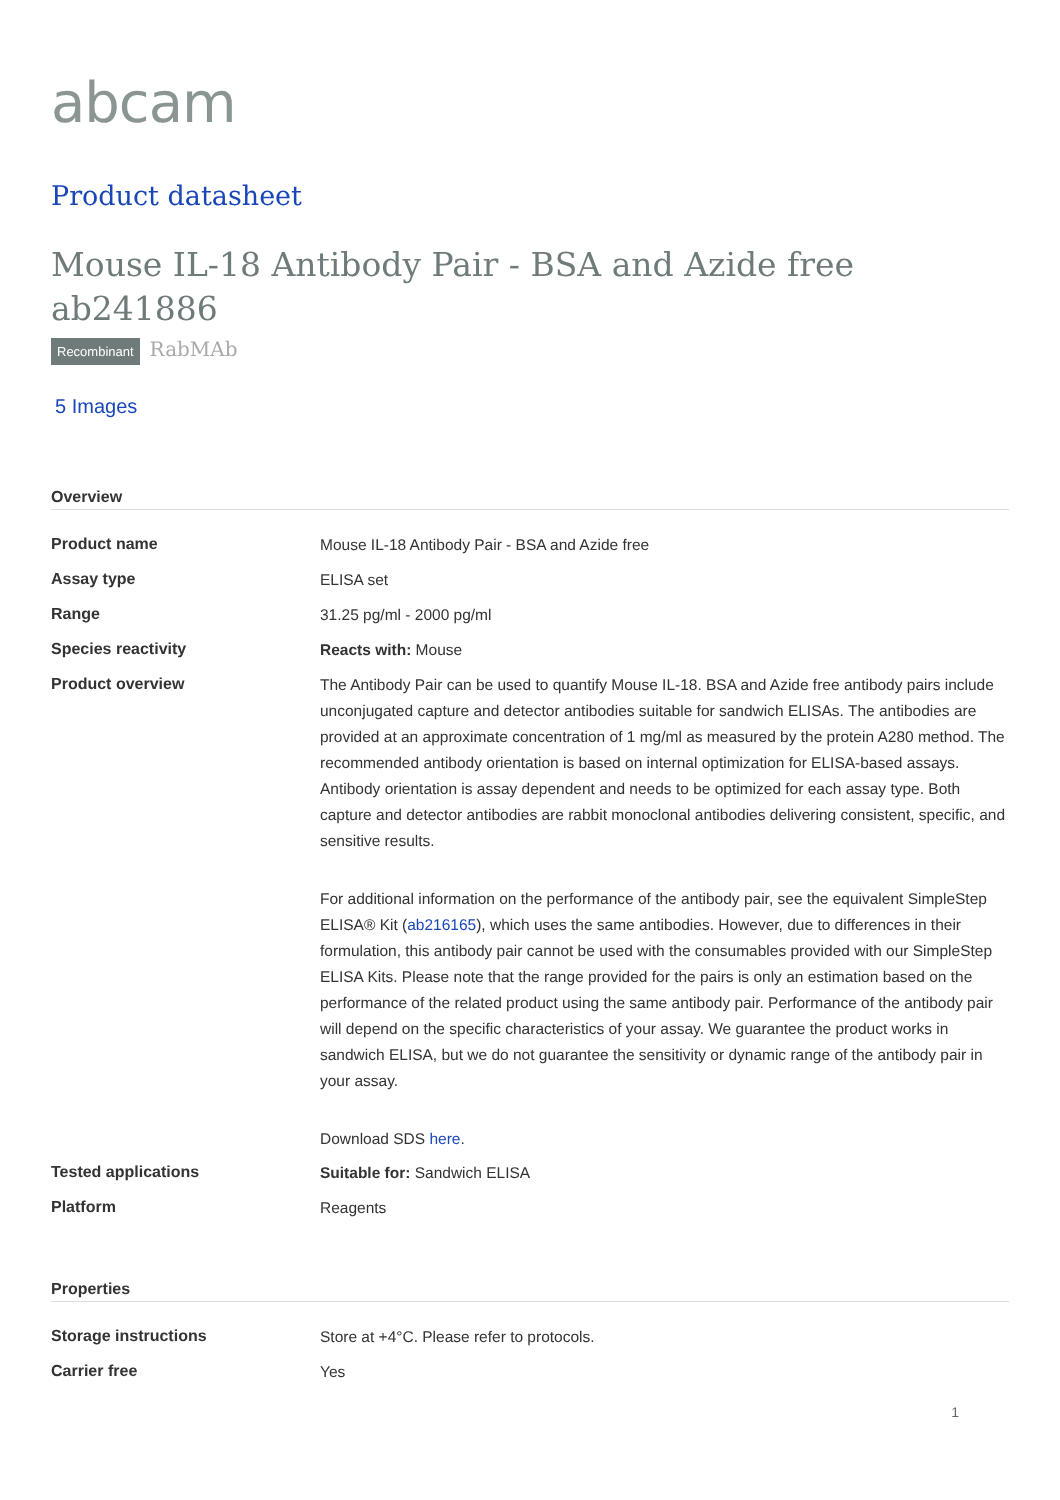abcam
Product datasheet
Mouse IL-18 Antibody Pair - BSA and Azide free ab241886
Recombinant RabMAb
5 Images
Overview
| Product name | Mouse IL-18 Antibody Pair - BSA and Azide free |
| Assay type | ELISA set |
| Range | 31.25 pg/ml - 2000 pg/ml |
| Species reactivity | Reacts with: Mouse |
| Product overview | The Antibody Pair can be used to quantify Mouse IL-18. BSA and Azide free antibody pairs include unconjugated capture and detector antibodies suitable for sandwich ELISAs. The antibodies are provided at an approximate concentration of 1 mg/ml as measured by the protein A280 method. The recommended antibody orientation is based on internal optimization for ELISA-based assays. Antibody orientation is assay dependent and needs to be optimized for each assay type. Both capture and detector antibodies are rabbit monoclonal antibodies delivering consistent, specific, and sensitive results. For additional information on the performance of the antibody pair, see the equivalent SimpleStep ELISA® Kit ( ab216165 ), which uses the same antibodies. However, due to differences in their formulation, this antibody pair cannot be used with the consumables provided with our SimpleStep ELISA Kits. Please note that the range provided for the pairs is only an estimation based on the performance of the related product using the same antibody pair. Performance of the antibody pair will depend on the specific characteristics of your assay. We guarantee the product works in sandwich ELISA, but we do not guarantee the sensitivity or dynamic range of the antibody pair in your assay. Download SDS here . |
| Tested applications | Suitable for: Sandwich ELISA |
| Platform | Reagents |
Properties
| Storage instructions | Store at +4°C. Please refer to protocols. |
| Carrier free | Yes |
1